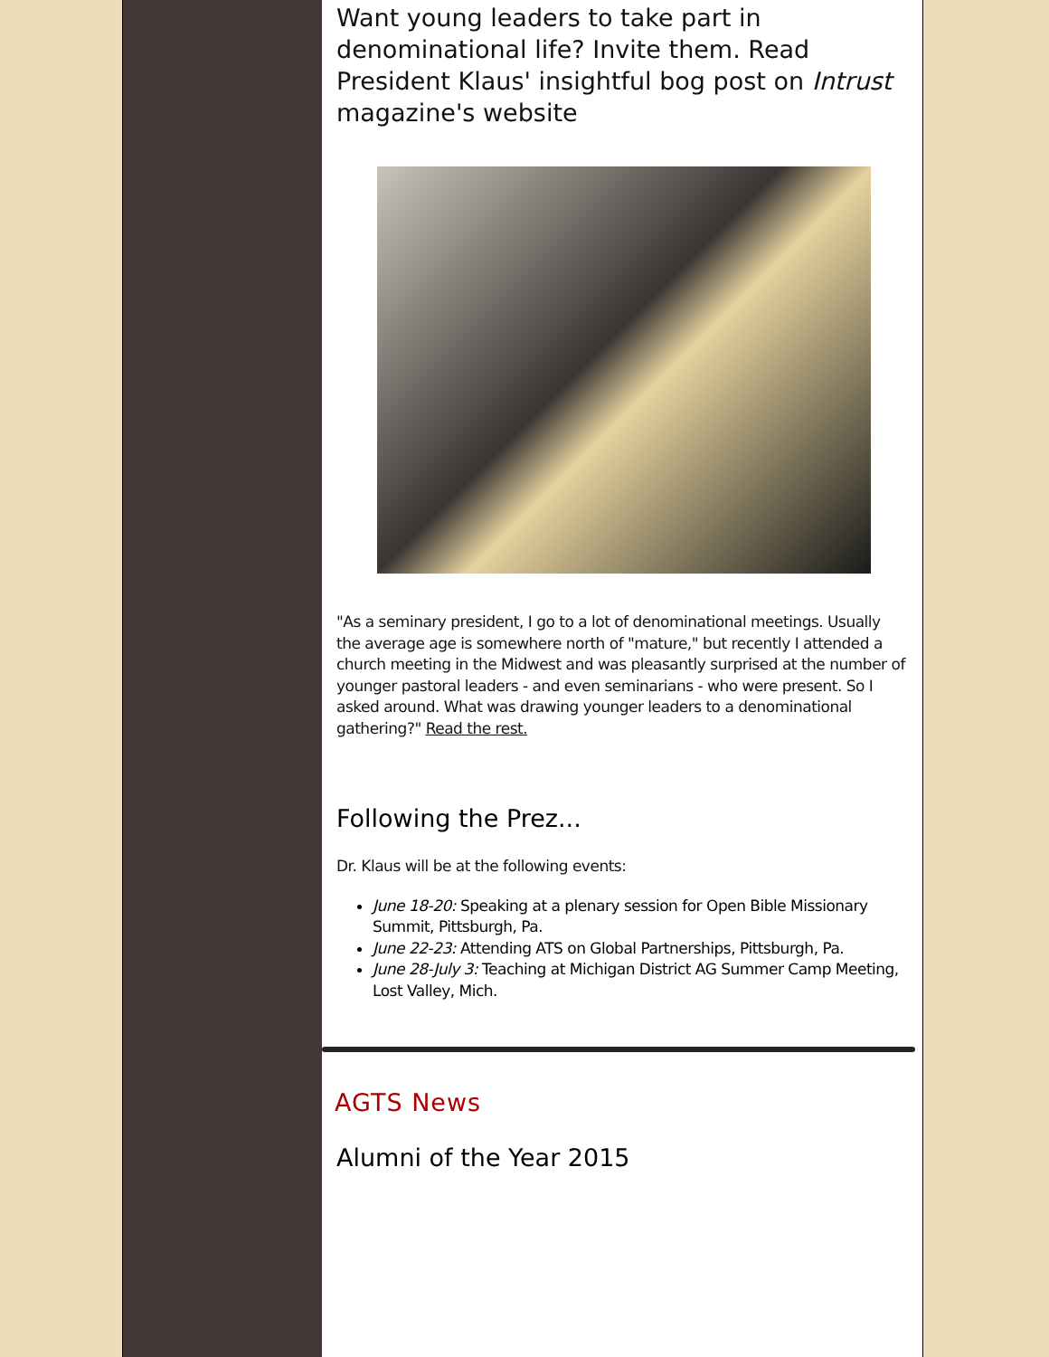Want young leaders to take part in denominational life? Invite them. Read President Klaus' insightful bog post on Intrust magazine's website
"As a seminary president, I go to a lot of denominational meetings. Usually the average age is somewhere north of "mature," but recently I attended a church meeting in the Midwest and was pleasantly surprised at the number of younger pastoral leaders - and even seminarians - who were present. So I asked around. What was drawing younger leaders to a denominational gathering?" Read the rest.
Following the Prez...
Dr. Klaus will be at the following events:
June 18-20: Speaking at a plenary session for Open Bible Missionary Summit, Pittsburgh, Pa.
June 22-23: Attending ATS on Global Partnerships, Pittsburgh, Pa.
June 28-July 3: Teaching at Michigan District AG Summer Camp Meeting, Lost Valley, Mich.
AGTS News
Alumni of the Year 2015